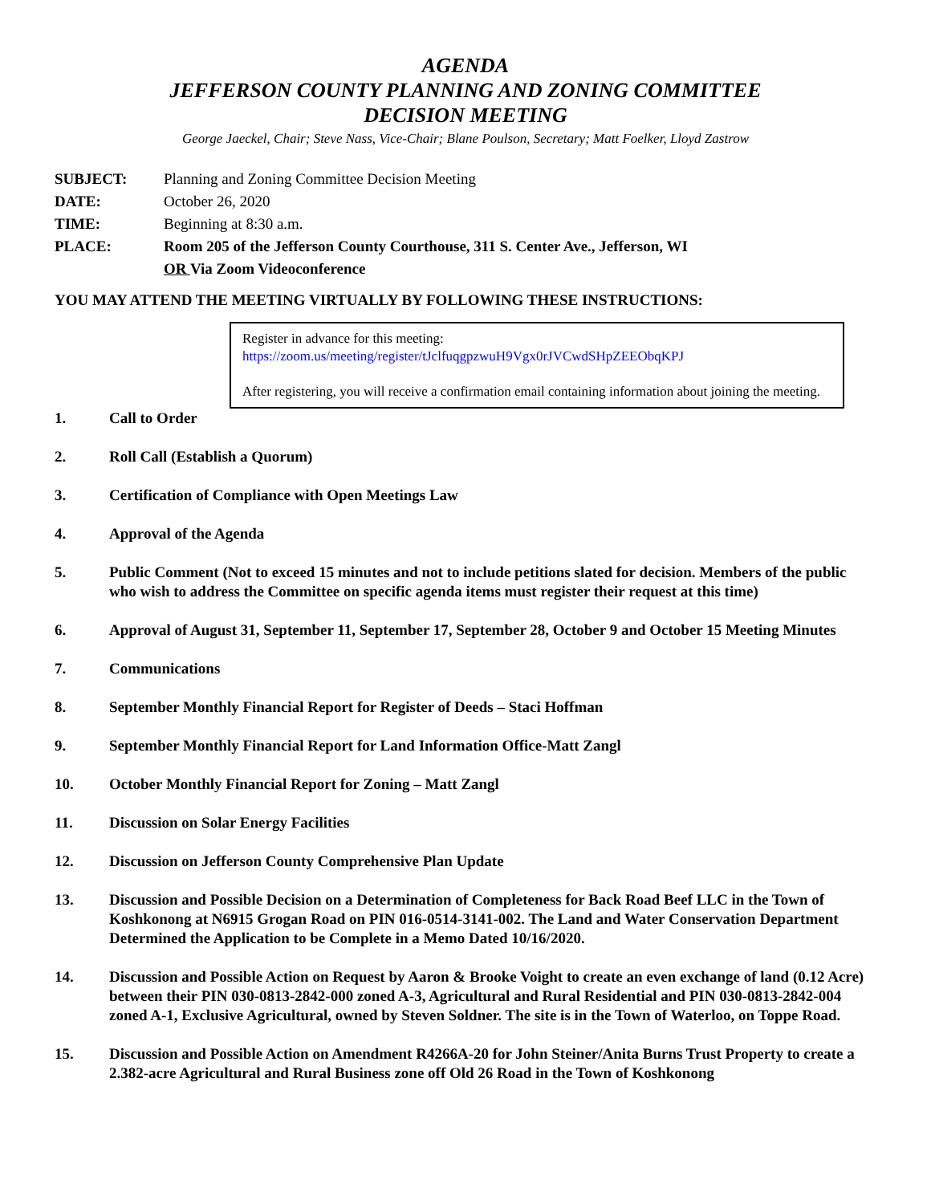AGENDA
JEFFERSON COUNTY PLANNING AND ZONING COMMITTEE
DECISION MEETING
George Jaeckel, Chair; Steve Nass, Vice-Chair; Blane Poulson, Secretary; Matt Foelker, Lloyd Zastrow
SUBJECT: Planning and Zoning Committee Decision Meeting
DATE: October 26, 2020
TIME: Beginning at 8:30 a.m.
PLACE: Room 205 of the Jefferson County Courthouse, 311 S. Center Ave., Jefferson, WI
OR Via Zoom Videoconference
YOU MAY ATTEND THE MEETING VIRTUALLY BY FOLLOWING THESE INSTRUCTIONS:
Register in advance for this meeting:
https://zoom.us/meeting/register/tJclfuqgpzwuH9Vgx0rJVCwdSHpZEEObqKPJ
After registering, you will receive a confirmation email containing information about joining the meeting.
1. Call to Order
2. Roll Call (Establish a Quorum)
3. Certification of Compliance with Open Meetings Law
4. Approval of the Agenda
5. Public Comment (Not to exceed 15 minutes and not to include petitions slated for decision. Members of the public who wish to address the Committee on specific agenda items must register their request at this time)
6. Approval of August 31, September 11, September 17, September 28, October 9 and October 15 Meeting Minutes
7. Communications
8. September Monthly Financial Report for Register of Deeds – Staci Hoffman
9. September Monthly Financial Report for Land Information Office-Matt Zangl
10. October Monthly Financial Report for Zoning – Matt Zangl
11. Discussion on Solar Energy Facilities
12. Discussion on Jefferson County Comprehensive Plan Update
13. Discussion and Possible Decision on a Determination of Completeness for Back Road Beef LLC in the Town of Koshkonong at N6915 Grogan Road on PIN 016-0514-3141-002. The Land and Water Conservation Department Determined the Application to be Complete in a Memo Dated 10/16/2020.
14. Discussion and Possible Action on Request by Aaron & Brooke Voight to create an even exchange of land (0.12 Acre) between their PIN 030-0813-2842-000 zoned A-3, Agricultural and Rural Residential and PIN 030-0813-2842-004 zoned A-1, Exclusive Agricultural, owned by Steven Soldner. The site is in the Town of Waterloo, on Toppe Road.
15. Discussion and Possible Action on Amendment R4266A-20 for John Steiner/Anita Burns Trust Property to create a 2.382-acre Agricultural and Rural Business zone off Old 26 Road in the Town of Koshkonong